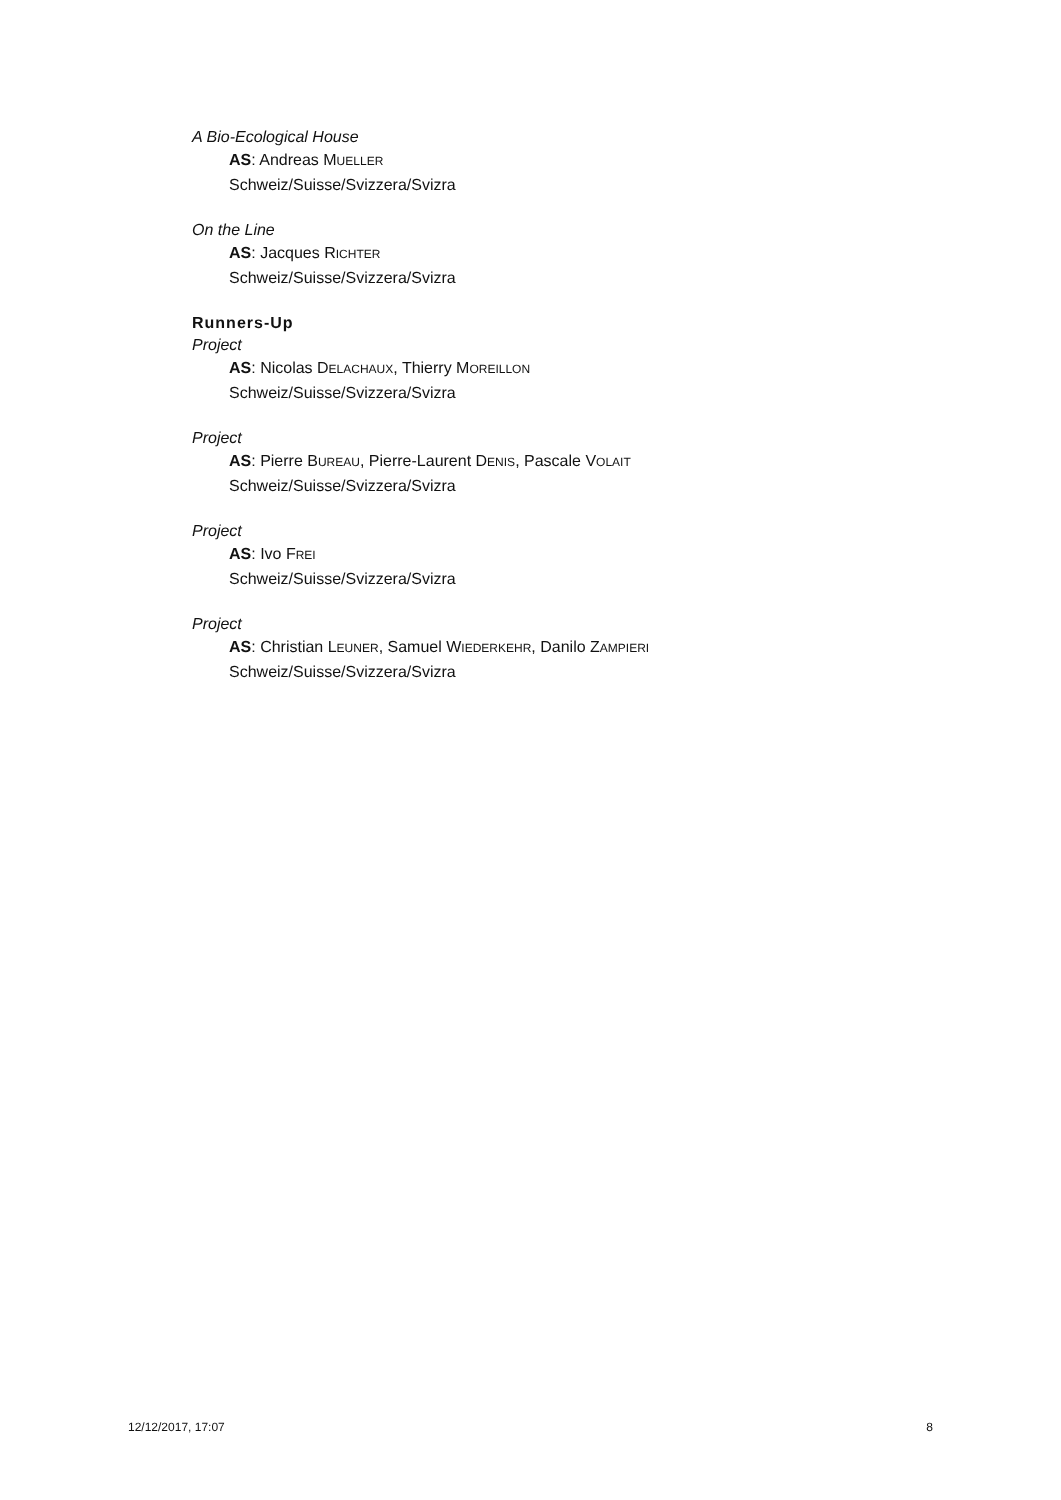A Bio-Ecological House
AS: Andreas MUELLER
Schweiz/Suisse/Svizzera/Svizra
On the Line
AS: Jacques RICHTER
Schweiz/Suisse/Svizzera/Svizra
Runners-Up
Project
AS: Nicolas DELACHAUX, Thierry MOREILLON
Schweiz/Suisse/Svizzera/Svizra
Project
AS: Pierre BUREAU, Pierre-Laurent DENIS, Pascale VOLAIT
Schweiz/Suisse/Svizzera/Svizra
Project
AS: Ivo FREI
Schweiz/Suisse/Svizzera/Svizra
Project
AS: Christian LEUNER, Samuel WIEDERKEHR, Danilo ZAMPIERI
Schweiz/Suisse/Svizzera/Svizra
12/12/2017, 17:07 8